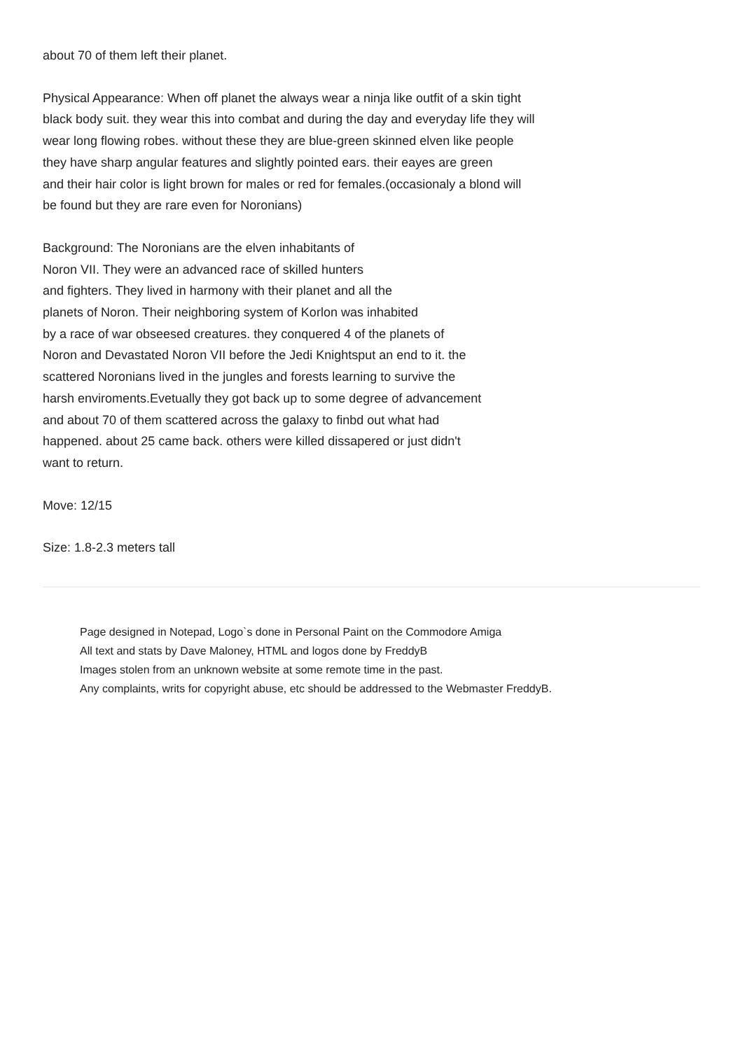about 70 of them left their planet.
Physical Appearance: When off planet the always wear a ninja like outfit of a skin tight
black body suit. they wear this into combat and during the day and everyday life they will
wear long flowing robes. without these they are blue-green skinned elven like people
they have sharp angular features and slightly pointed ears. their eayes are green
and their hair color is light brown for males or red for females.(occasionaly a blond will
be found but they are rare even for Noronians)
Background: The Noronians are the elven inhabitants of
Noron VII. They were an advanced race of skilled hunters
and fighters. They lived in harmony with their planet and all the
planets of Noron. Their neighboring system of Korlon was inhabited
by a race of war obseesed creatures. they conquered 4 of the planets of
Noron and Devastated Noron VII before the Jedi Knightsput an end to it. the
scattered Noronians lived in the jungles and forests learning to survive the
harsh enviroments.Evetually they got back up to some degree of advancement
and about 70 of them scattered across the galaxy to finbd out what had
happened. about 25 came back. others were killed dissapered or just didn't
want to return.
Move: 12/15
Size: 1.8-2.3 meters tall
Page designed in Notepad, Logo`s done in Personal Paint on the Commodore Amiga
All text and stats by Dave Maloney, HTML and logos done by FreddyB
Images stolen from an unknown website at some remote time in the past.
Any complaints, writs for copyright abuse, etc should be addressed to the Webmaster FreddyB.